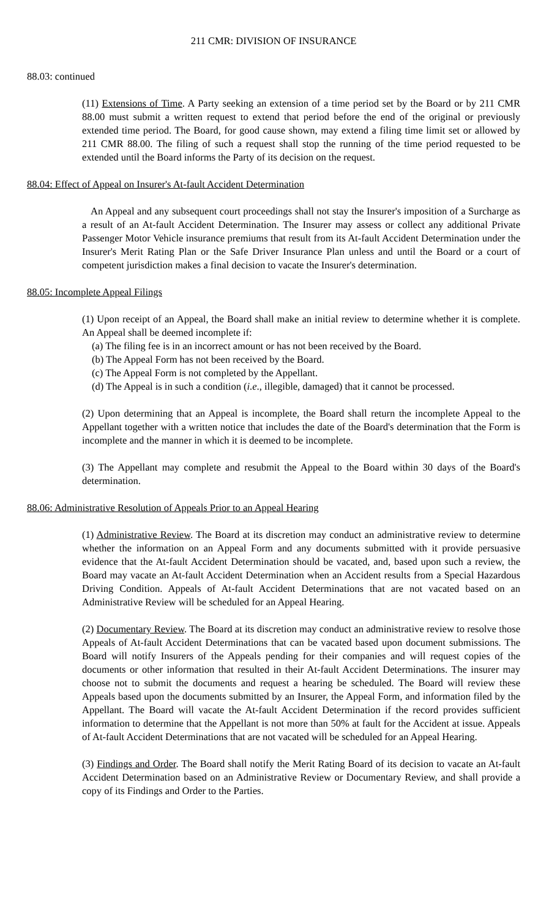211 CMR: DIVISION OF INSURANCE
88.03: continued
(11) Extensions of Time. A Party seeking an extension of a time period set by the Board or by 211 CMR 88.00 must submit a written request to extend that period before the end of the original or previously extended time period. The Board, for good cause shown, may extend a filing time limit set or allowed by 211 CMR 88.00. The filing of such a request shall stop the running of the time period requested to be extended until the Board informs the Party of its decision on the request.
88.04: Effect of Appeal on Insurer's At-fault Accident Determination
An Appeal and any subsequent court proceedings shall not stay the Insurer's imposition of a Surcharge as a result of an At-fault Accident Determination. The Insurer may assess or collect any additional Private Passenger Motor Vehicle insurance premiums that result from its At-fault Accident Determination under the Insurer's Merit Rating Plan or the Safe Driver Insurance Plan unless and until the Board or a court of competent jurisdiction makes a final decision to vacate the Insurer's determination.
88.05: Incomplete Appeal Filings
(1) Upon receipt of an Appeal, the Board shall make an initial review to determine whether it is complete. An Appeal shall be deemed incomplete if:
(a) The filing fee is in an incorrect amount or has not been received by the Board.
(b) The Appeal Form has not been received by the Board.
(c) The Appeal Form is not completed by the Appellant.
(d) The Appeal is in such a condition (i.e., illegible, damaged) that it cannot be processed.
(2) Upon determining that an Appeal is incomplete, the Board shall return the incomplete Appeal to the Appellant together with a written notice that includes the date of the Board's determination that the Form is incomplete and the manner in which it is deemed to be incomplete.
(3) The Appellant may complete and resubmit the Appeal to the Board within 30 days of the Board's determination.
88.06: Administrative Resolution of Appeals Prior to an Appeal Hearing
(1) Administrative Review. The Board at its discretion may conduct an administrative review to determine whether the information on an Appeal Form and any documents submitted with it provide persuasive evidence that the At-fault Accident Determination should be vacated, and, based upon such a review, the Board may vacate an At-fault Accident Determination when an Accident results from a Special Hazardous Driving Condition. Appeals of At-fault Accident Determinations that are not vacated based on an Administrative Review will be scheduled for an Appeal Hearing.
(2) Documentary Review. The Board at its discretion may conduct an administrative review to resolve those Appeals of At-fault Accident Determinations that can be vacated based upon document submissions. The Board will notify Insurers of the Appeals pending for their companies and will request copies of the documents or other information that resulted in their At-fault Accident Determinations. The insurer may choose not to submit the documents and request a hearing be scheduled. The Board will review these Appeals based upon the documents submitted by an Insurer, the Appeal Form, and information filed by the Appellant. The Board will vacate the At-fault Accident Determination if the record provides sufficient information to determine that the Appellant is not more than 50% at fault for the Accident at issue. Appeals of At-fault Accident Determinations that are not vacated will be scheduled for an Appeal Hearing.
(3) Findings and Order. The Board shall notify the Merit Rating Board of its decision to vacate an At-fault Accident Determination based on an Administrative Review or Documentary Review, and shall provide a copy of its Findings and Order to the Parties.